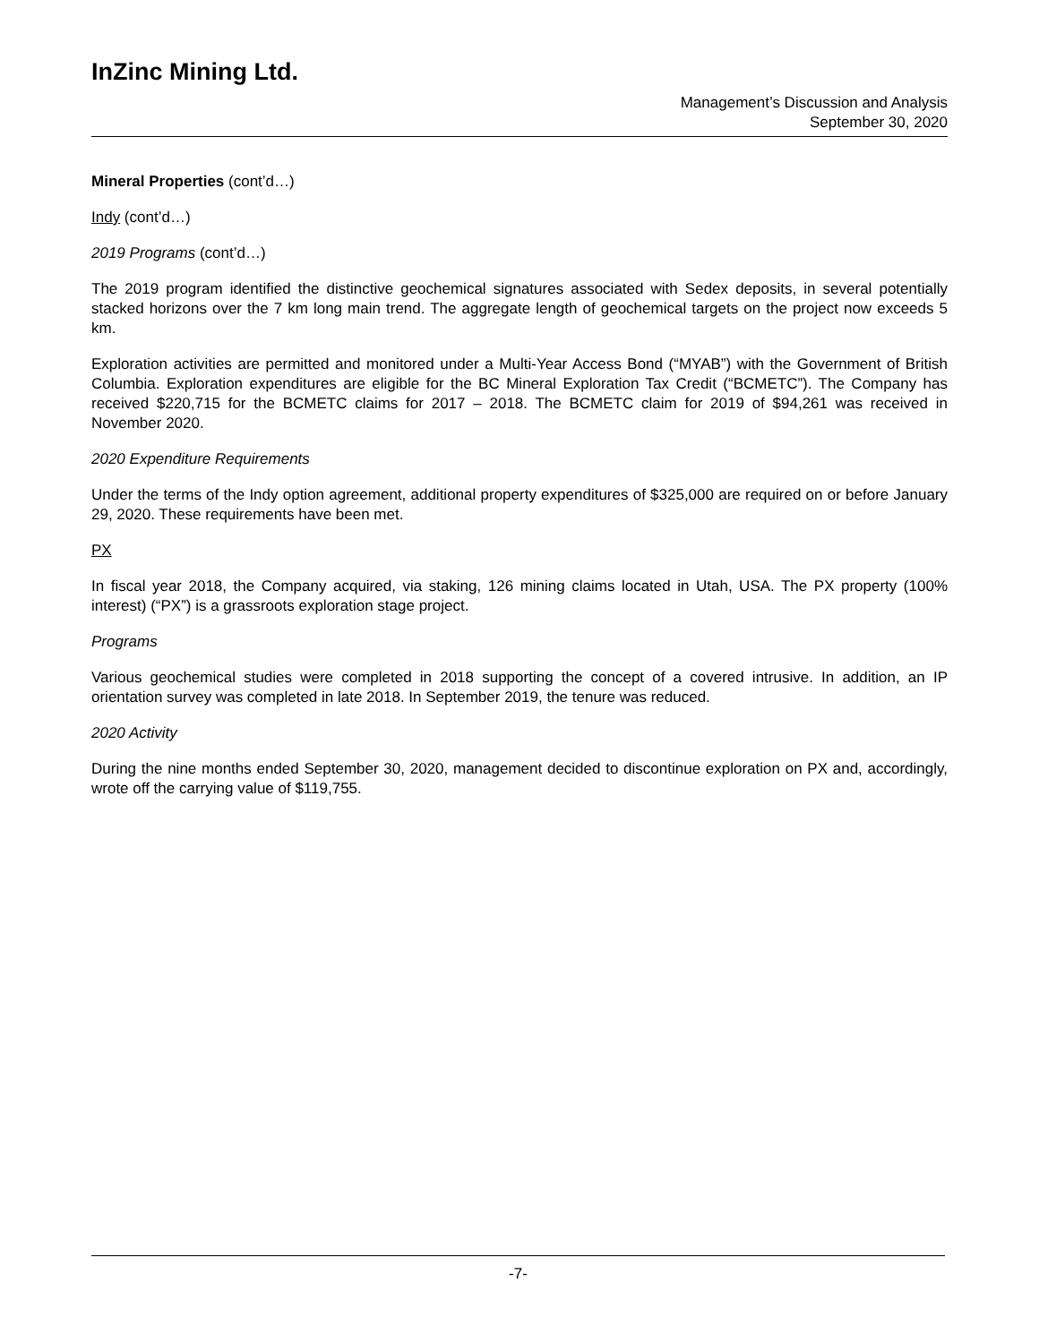InZinc Mining Ltd.
Management’s Discussion and Analysis
September 30, 2020
Mineral Properties (cont’d…)
Indy (cont’d…)
2019 Programs (cont’d…)
The 2019 program identified the distinctive geochemical signatures associated with Sedex deposits, in several potentially stacked horizons over the 7 km long main trend. The aggregate length of geochemical targets on the project now exceeds 5 km.
Exploration activities are permitted and monitored under a Multi-Year Access Bond (“MYAB”) with the Government of British Columbia. Exploration expenditures are eligible for the BC Mineral Exploration Tax Credit (“BCMETC”). The Company has received $220,715 for the BCMETC claims for 2017 – 2018. The BCMETC claim for 2019 of $94,261 was received in November 2020.
2020 Expenditure Requirements
Under the terms of the Indy option agreement, additional property expenditures of $325,000 are required on or before January 29, 2020. These requirements have been met.
PX
In fiscal year 2018, the Company acquired, via staking, 126 mining claims located in Utah, USA. The PX property (100% interest) (“PX”) is a grassroots exploration stage project.
Programs
Various geochemical studies were completed in 2018 supporting the concept of a covered intrusive. In addition, an IP orientation survey was completed in late 2018. In September 2019, the tenure was reduced.
2020 Activity
During the nine months ended September 30, 2020, management decided to discontinue exploration on PX and, accordingly, wrote off the carrying value of $119,755.
-7-